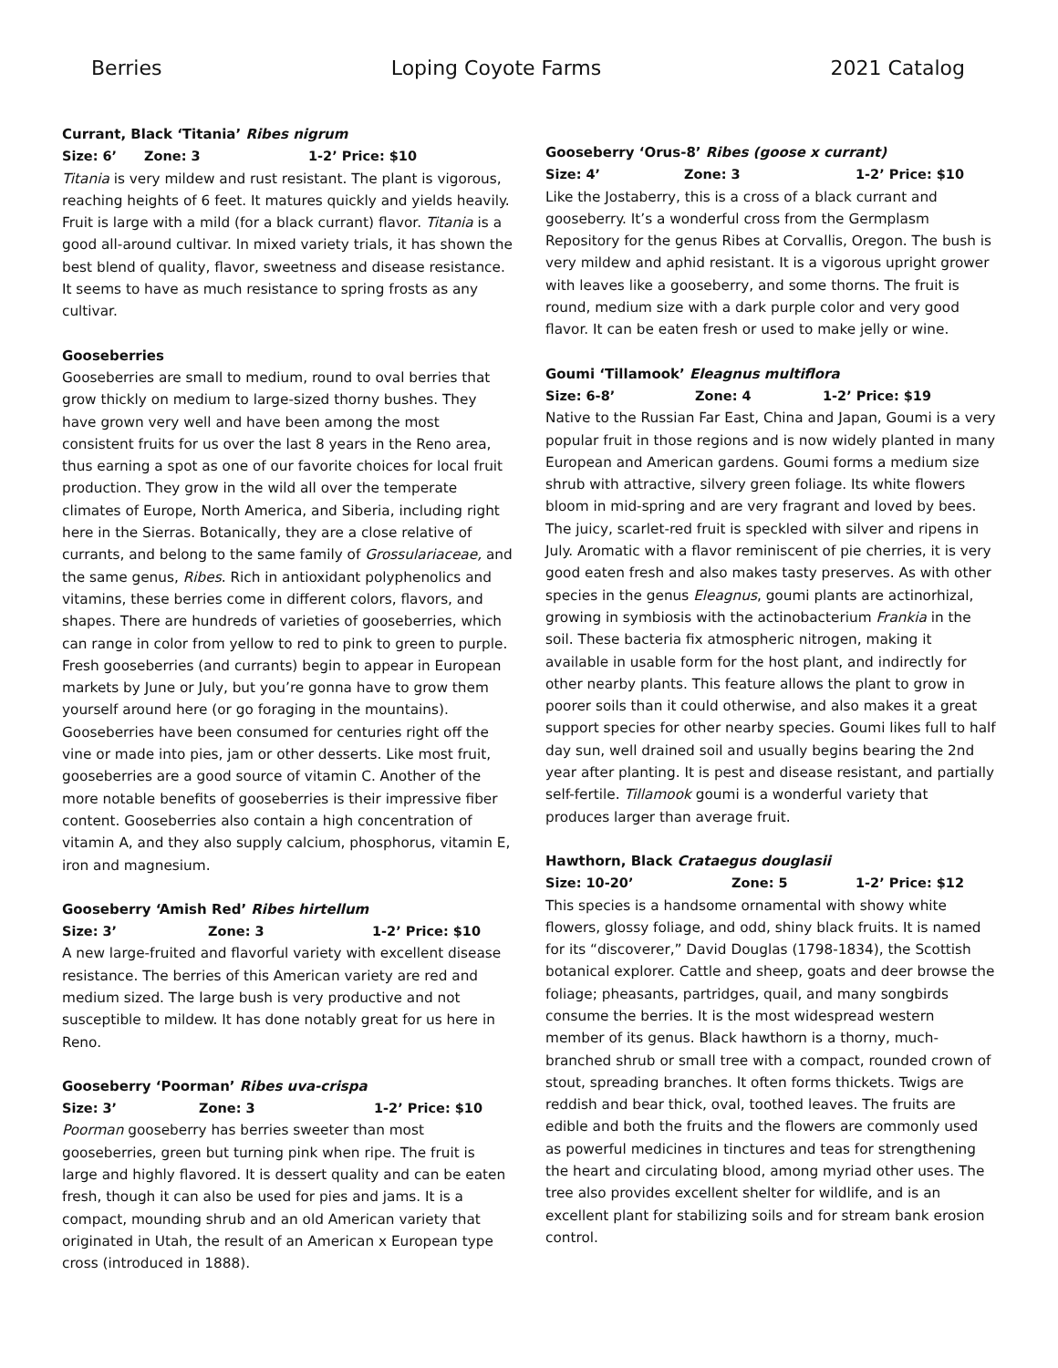Berries Loping Coyote Farms 2021 Catalog
Currant, Black ‘Titania’ Ribes nigrum
Size: 6’ Zone: 3 1-2’ Price: $10
Titania is very mildew and rust resistant. The plant is vigorous, reaching heights of 6 feet. It matures quickly and yields heavily. Fruit is large with a mild (for a black currant) flavor. Titania is a good all-around cultivar. In mixed variety trials, it has shown the best blend of quality, flavor, sweetness and disease resistance. It seems to have as much resistance to spring frosts as any cultivar.
Gooseberries
Gooseberries are small to medium, round to oval berries that grow thickly on medium to large-sized thorny bushes. They have grown very well and have been among the most consistent fruits for us over the last 8 years in the Reno area, thus earning a spot as one of our favorite choices for local fruit production. They grow in the wild all over the temperate climates of Europe, North America, and Siberia, including right here in the Sierras. Botanically, they are a close relative of currants, and belong to the same family of Grossulariaceae, and the same genus, Ribes. Rich in antioxidant polyphenolics and vitamins, these berries come in different colors, flavors, and shapes. There are hundreds of varieties of gooseberries, which can range in color from yellow to red to pink to green to purple. Fresh gooseberries (and currants) begin to appear in European markets by June or July, but you’re gonna have to grow them yourself around here (or go foraging in the mountains). Gooseberries have been consumed for centuries right off the vine or made into pies, jam or other desserts. Like most fruit, gooseberries are a good source of vitamin C. Another of the more notable benefits of gooseberries is their impressive fiber content. Gooseberries also contain a high concentration of vitamin A, and they also supply calcium, phosphorus, vitamin E, iron and magnesium.
Gooseberry ‘Amish Red’ Ribes hirtellum
Size: 3’ Zone: 3 1-2’ Price: $10
A new large-fruited and flavorful variety with excellent disease resistance. The berries of this American variety are red and medium sized. The large bush is very productive and not susceptible to mildew. It has done notably great for us here in Reno.
Gooseberry ‘Poorman’ Ribes uva-crispa
Size: 3’ Zone: 3 1-2’ Price: $10
Poorman gooseberry has berries sweeter than most gooseberries, green but turning pink when ripe. The fruit is large and highly flavored. It is dessert quality and can be eaten fresh, though it can also be used for pies and jams. It is a compact, mounding shrub and an old American variety that originated in Utah, the result of an American x European type cross (introduced in 1888).
Gooseberry ‘Orus-8’ Ribes (goose x currant)
Size: 4’ Zone: 3 1-2’ Price: $10
Like the Jostaberry, this is a cross of a black currant and gooseberry. It’s a wonderful cross from the Germplasm Repository for the genus Ribes at Corvallis, Oregon. The bush is very mildew and aphid resistant. It is a vigorous upright grower with leaves like a gooseberry, and some thorns. The fruit is round, medium size with a dark purple color and very good flavor. It can be eaten fresh or used to make jelly or wine.
Goumi ‘Tillamook’ Eleagnus multiflora
Size: 6-8’ Zone: 4 1-2’ Price: $19
Native to the Russian Far East, China and Japan, Goumi is a very popular fruit in those regions and is now widely planted in many European and American gardens. Goumi forms a medium size shrub with attractive, silvery green foliage. Its white flowers bloom in mid-spring and are very fragrant and loved by bees. The juicy, scarlet-red fruit is speckled with silver and ripens in July. Aromatic with a flavor reminiscent of pie cherries, it is very good eaten fresh and also makes tasty preserves. As with other species in the genus Eleagnus, goumi plants are actinorhizal, growing in symbiosis with the actinobacterium Frankia in the soil. These bacteria fix atmospheric nitrogen, making it available in usable form for the host plant, and indirectly for other nearby plants. This feature allows the plant to grow in poorer soils than it could otherwise, and also makes it a great support species for other nearby species. Goumi likes full to half day sun, well drained soil and usually begins bearing the 2nd year after planting. It is pest and disease resistant, and partially self-fertile. Tillamook goumi is a wonderful variety that produces larger than average fruit.
Hawthorn, Black Crataegus douglasii
Size: 10-20’ Zone: 5 1-2’ Price: $12
This species is a handsome ornamental with showy white flowers, glossy foliage, and odd, shiny black fruits. It is named for its “discoverer,” David Douglas (1798-1834), the Scottish botanical explorer. Cattle and sheep, goats and deer browse the foliage; pheasants, partridges, quail, and many songbirds consume the berries. It is the most widespread western member of its genus. Black hawthorn is a thorny, much-branched shrub or small tree with a compact, rounded crown of stout, spreading branches. It often forms thickets. Twigs are reddish and bear thick, oval, toothed leaves. The fruits are edible and both the fruits and the flowers are commonly used as powerful medicines in tinctures and teas for strengthening the heart and circulating blood, among myriad other uses. The tree also provides excellent shelter for wildlife, and is an excellent plant for stabilizing soils and for stream bank erosion control.